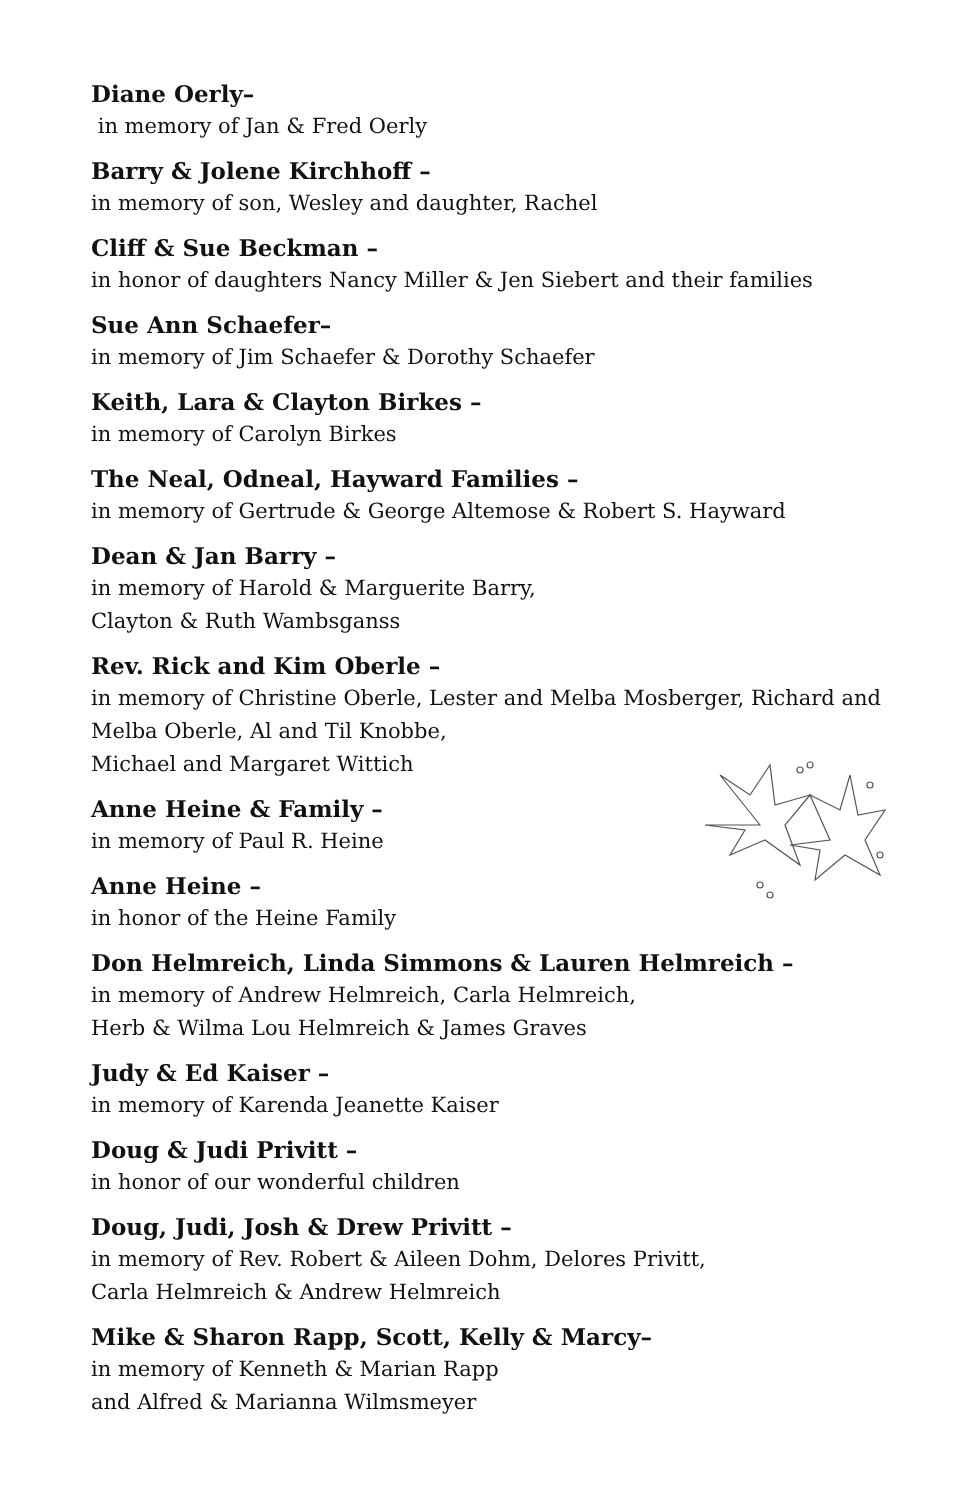Diane Oerly–
in memory of Jan & Fred Oerly
Barry & Jolene Kirchhoff –
in memory of son, Wesley and daughter, Rachel
Cliff & Sue Beckman –
in honor of daughters Nancy Miller & Jen Siebert and their families
Sue Ann Schaefer–
in memory of Jim Schaefer & Dorothy Schaefer
Keith, Lara & Clayton Birkes –
in memory of Carolyn Birkes
The Neal, Odneal, Hayward Families –
in memory of Gertrude & George Altemose & Robert S. Hayward
Dean & Jan Barry –
in memory of Harold & Marguerite Barry,
Clayton & Ruth Wambsganss
Rev. Rick and Kim Oberle –
in memory of Christine Oberle, Lester and Melba Mosberger, Richard and Melba Oberle, Al and Til Knobbe,
Michael and Margaret Wittich
Anne Heine & Family –
in memory of Paul R. Heine
Anne Heine –
in honor of the Heine Family
Don Helmreich, Linda Simmons & Lauren Helmreich –
in memory of Andrew Helmreich, Carla Helmreich,
Herb & Wilma Lou Helmreich & James Graves
Judy & Ed Kaiser –
in memory of Karenda Jeanette Kaiser
Doug & Judi Privitt –
in honor of our wonderful children
Doug, Judi, Josh & Drew Privitt –
in memory of Rev. Robert & Aileen Dohm, Delores Privitt,
Carla Helmreich & Andrew Helmreich
Mike & Sharon Rapp, Scott, Kelly & Marcy–
in memory of Kenneth & Marian Rapp
and Alfred & Marianna Wilmsmeyer